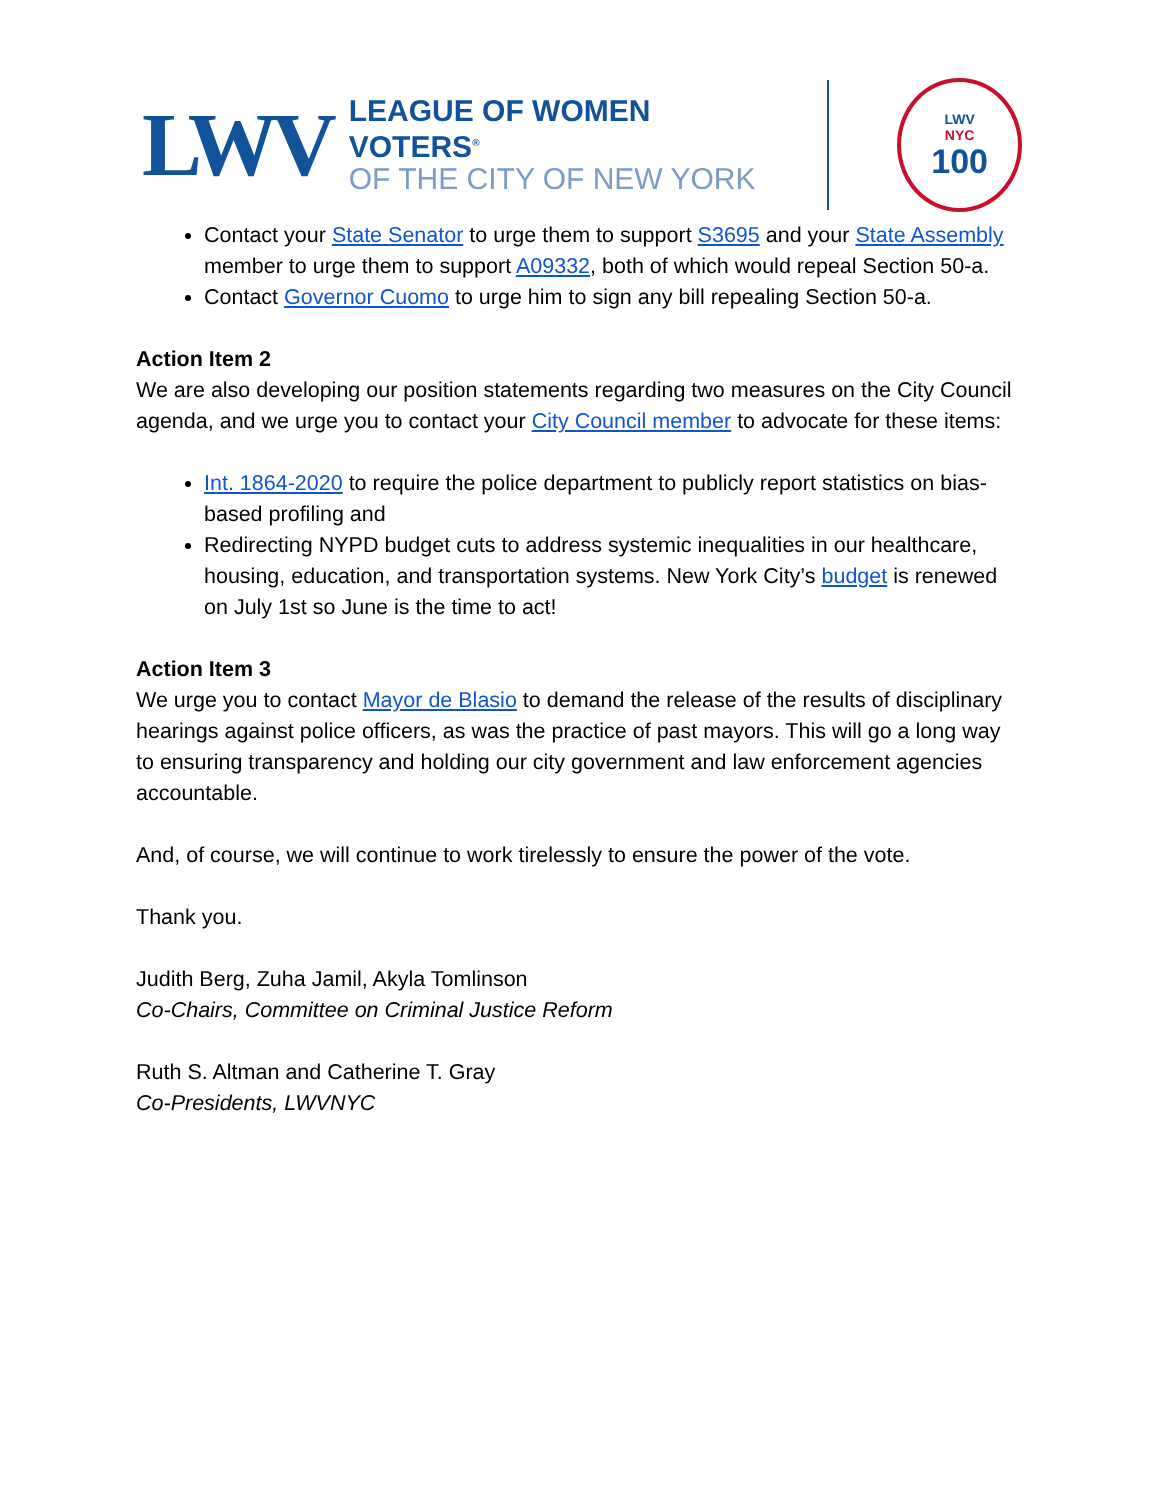LWV
LEAGUE OF WOMEN VOTERS<sup>®</sup>
OF THE CITY OF NEW YORK
LWV
NYC
100
Contact your State Senator to urge them to support S3695 and your State Assembly member to urge them to support A09332, both of which would repeal Section 50-a.
Contact Governor Cuomo to urge him to sign any bill repealing Section 50-a.
Action Item 2
We are also developing our position statements regarding two measures on the City Council agenda, and we urge you to contact your City Council member to advocate for these items:
Int. 1864-2020 to require the police department to publicly report statistics on bias-based profiling and
Redirecting NYPD budget cuts to address systemic inequalities in our healthcare, housing, education, and transportation systems. New York City’s budget is renewed on July 1st so June is the time to act!
Action Item 3
We urge you to contact Mayor de Blasio to demand the release of the results of disciplinary hearings against police officers, as was the practice of past mayors. This will go a long way to ensuring transparency and holding our city government and law enforcement agencies accountable.
And, of course, we will continue to work tirelessly to ensure the power of the vote.
Thank you.
Judith Berg, Zuha Jamil, Akyla Tomlinson
Co-Chairs, Committee on Criminal Justice Reform
Ruth S. Altman and Catherine T. Gray
Co-Presidents, LWVNYC